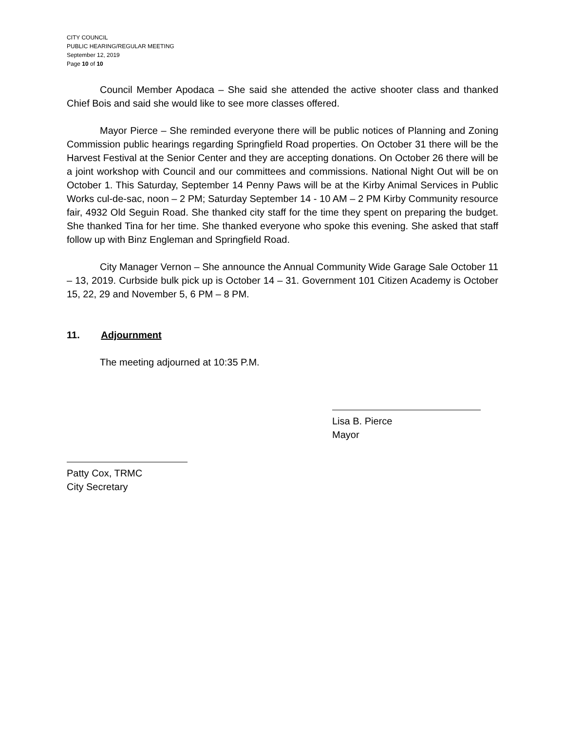CITY COUNCIL
PUBLIC HEARING/REGULAR MEETING
September 12, 2019
Page 10 of 10
Council Member Apodaca – She said she attended the active shooter class and thanked Chief Bois and said she would like to see more classes offered.
Mayor Pierce – She reminded everyone there will be public notices of Planning and Zoning Commission public hearings regarding Springfield Road properties. On October 31 there will be the Harvest Festival at the Senior Center and they are accepting donations. On October 26 there will be a joint workshop with Council and our committees and commissions. National Night Out will be on October 1. This Saturday, September 14 Penny Paws will be at the Kirby Animal Services in Public Works cul-de-sac, noon – 2 PM; Saturday September 14 - 10 AM – 2 PM Kirby Community resource fair, 4932 Old Seguin Road. She thanked city staff for the time they spent on preparing the budget. She thanked Tina for her time. She thanked everyone who spoke this evening. She asked that staff follow up with Binz Engleman and Springfield Road.
City Manager Vernon – She announce the Annual Community Wide Garage Sale October 11 – 13, 2019. Curbside bulk pick up is October 14 – 31. Government 101 Citizen Academy is October 15, 22, 29 and November 5, 6 PM – 8 PM.
11. Adjournment
The meeting adjourned at 10:35 P.M.
Lisa B. Pierce
Mayor
Patty Cox, TRMC
City Secretary